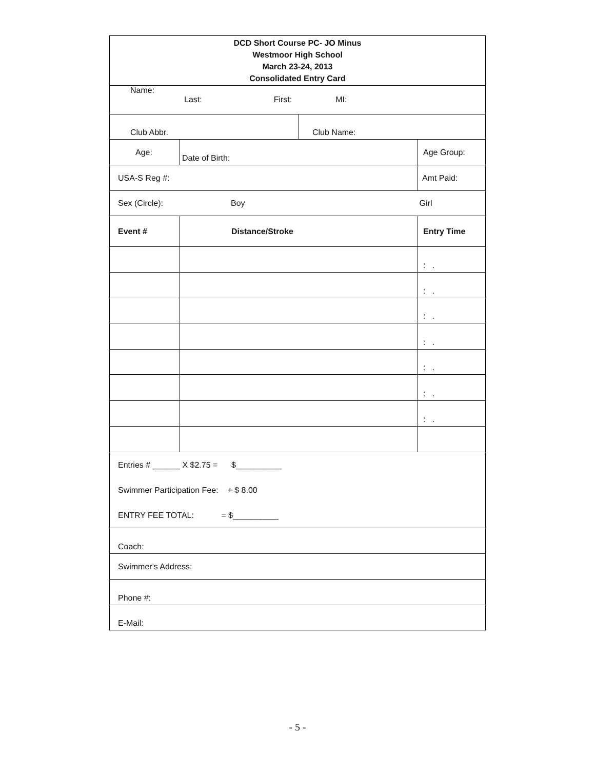| DCD Short Course PC- JO Minus Westmoor High School March 23-24, 2013 Consolidated Entry Card | | | | |
| Name: Last: First: MI: | | | | |
| Club Abbr. | | Club Name: | | |
| Age: | Date of Birth: | | Age Group: | |
| USA-S Reg #: | | | Amt Paid: | |
| Sex (Circle): Boy Girl | | | | |
| Event # | Distance/Stroke | | | Entry Time |
| | | | | : . |
| | | | | : . |
| | | | | : . |
| | | | | : . |
| | | | | : . |
| | | | | : . |
| | | | | : . |
| Entries # ______ X $2.75 = $__________ Swimmer Participation Fee: + $ 8.00 ENTRY FEE TOTAL: = $__________ | | | | |
| Coach: | | | | |
| Swimmer's Address: | | | | |
| Phone #: | | | | |
| E-Mail: | | | | |
- 5 -